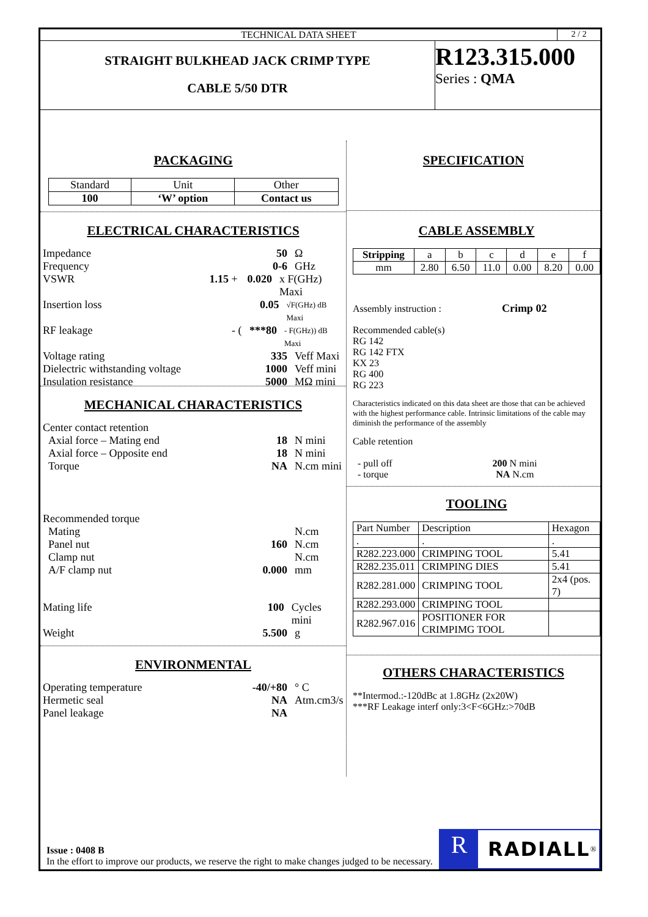TECHNICAL DATA SHEET 2 / 2
STRAIGHT BULKHEAD JACK CRIMP TYPE
CABLE 5/50 DTR
R123.315.000
Series : QMA
PACKAGING
| Standard | Unit | Other |
| 100 | ‘W’ option | Contact us |
ELECTRICAL CHARACTERISTICS
Impedance 50 Ω
Frequency 0-6 GHz
VSWR 1.15 + 0.020 x F(GHz) Maxi
Insertion loss 0.05 √F(GHz) dB Maxi
RF leakage - (***80 - F(GHz)) dB Maxi
Voltage rating 335 Veff Maxi
Dielectric withstanding voltage 1000 Veff mini
Insulation resistance 5000 MΩ mini
MECHANICAL CHARACTERISTICS
Center contact retention
Axial force – Mating end 18 N mini
Axial force – Opposite end 18 N mini
Torque NA N.cm mini
Recommended torque
Mating N.cm
Panel nut 160 N.cm
Clamp nut N.cm
A/F clamp nut 0.000 mm
Mating life 100 Cycles mini
Weight 5.500 g
ENVIRONMENTAL
Operating temperature -40/+80 ° C
Hermetic seal NA Atm.cm3/s
Panel leakage NA
SPECIFICATION
CABLE ASSEMBLY
| Stripping | a | b | c | d | e | f |
| mm | 2.80 | 6.50 | 11.0 | 0.00 | 8.20 | 0.00 |
Assembly instruction : Crimp 02
Recommended cable(s)
RG 142
RG 142 FTX
KX 23
RG 400
RG 223
Characteristics indicated on this data sheet are those that can be achieved with the highest performance cable. Intrinsic limitations of the cable may diminish the performance of the assembly
Cable retention
- pull off 200 N mini
- torque NA N.cm
TOOLING
| Part Number | Description | Hexagon |
| . | . | . |
| R282.223.000 | CRIMPING TOOL | 5.41 |
| R282.235.011 | CRIMPING DIES | 5.41 |
| R282.281.000 | CRIMPING TOOL | 2x4 (pos. 7) |
| R282.293.000 | CRIMPING TOOL | |
| R282.967.016 | POSITIONER FOR CRIMPIMG TOOL | |
OTHERS CHARACTERISTICS
**Intermod.:-120dBc at 1.8GHz (2x20W)
***RF Leakage interf only:3<F<6GHz:>70dB
Issue : 0408 B
In the effort to improve our products, we reserve the right to make changes judged to be necessary.
R
RADIALL
<sup>®</sup>